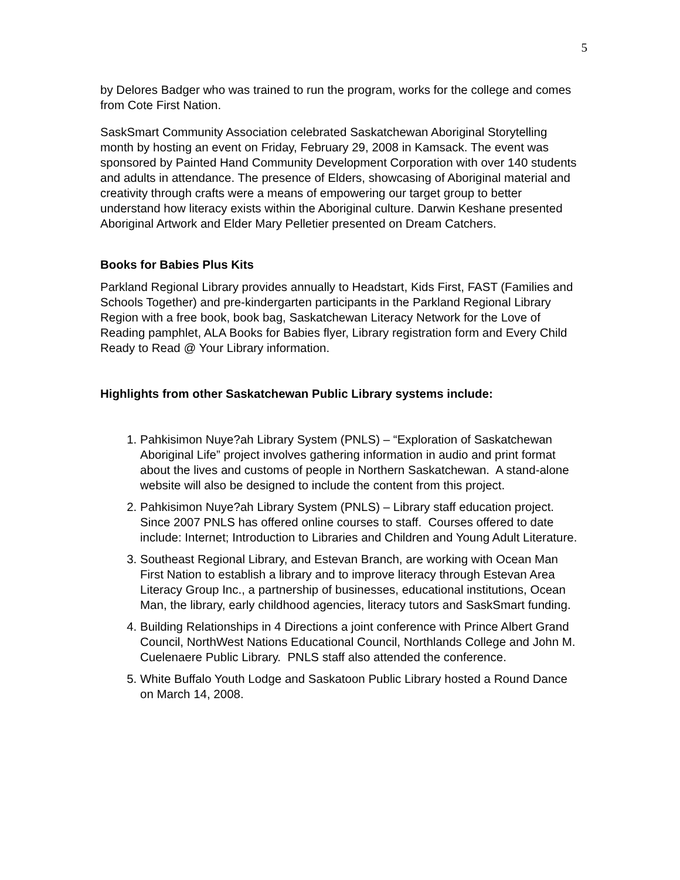5
by Delores Badger who was trained to run the program, works for the college and comes from Cote First Nation.
SaskSmart Community Association celebrated Saskatchewan Aboriginal Storytelling month by hosting an event on Friday, February 29, 2008 in Kamsack. The event was sponsored by Painted Hand Community Development Corporation with over 140 students and adults in attendance. The presence of Elders, showcasing of Aboriginal material and creativity through crafts were a means of empowering our target group to better understand how literacy exists within the Aboriginal culture. Darwin Keshane presented Aboriginal Artwork and Elder Mary Pelletier presented on Dream Catchers.
Books for Babies Plus Kits
Parkland Regional Library provides annually to Headstart, Kids First, FAST (Families and Schools Together) and pre-kindergarten participants in the Parkland Regional Library Region with a free book, book bag, Saskatchewan Literacy Network for the Love of Reading pamphlet, ALA Books for Babies flyer, Library registration form and Every Child Ready to Read @ Your Library information.
Highlights from other Saskatchewan Public Library systems include:
1. Pahkisimon Nuye?ah Library System (PNLS) – “Exploration of Saskatchewan Aboriginal Life” project involves gathering information in audio and print format about the lives and customs of people in Northern Saskatchewan. A stand-alone website will also be designed to include the content from this project.
2. Pahkisimon Nuye?ah Library System (PNLS) – Library staff education project. Since 2007 PNLS has offered online courses to staff. Courses offered to date include: Internet; Introduction to Libraries and Children and Young Adult Literature.
3. Southeast Regional Library, and Estevan Branch, are working with Ocean Man First Nation to establish a library and to improve literacy through Estevan Area Literacy Group Inc., a partnership of businesses, educational institutions, Ocean Man, the library, early childhood agencies, literacy tutors and SaskSmart funding.
4. Building Relationships in 4 Directions a joint conference with Prince Albert Grand Council, NorthWest Nations Educational Council, Northlands College and John M. Cuelenaere Public Library. PNLS staff also attended the conference.
5. White Buffalo Youth Lodge and Saskatoon Public Library hosted a Round Dance on March 14, 2008.